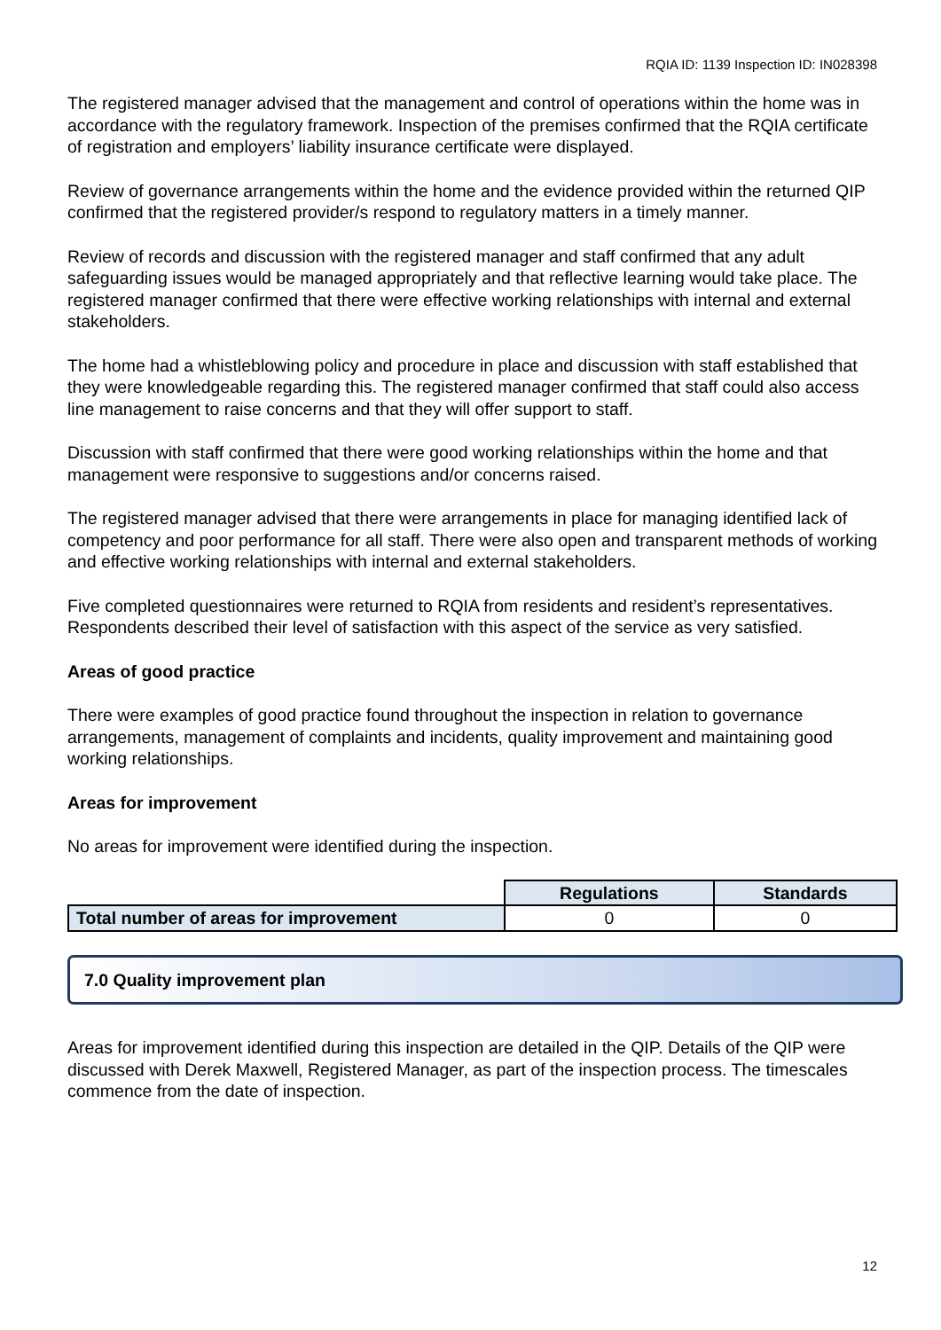RQIA ID: 1139 Inspection ID: IN028398
The registered manager advised that the management and control of operations within the home was in accordance with the regulatory framework. Inspection of the premises confirmed that the RQIA certificate of registration and employers’ liability insurance certificate were displayed.
Review of governance arrangements within the home and the evidence provided within the returned QIP confirmed that the registered provider/s respond to regulatory matters in a timely manner.
Review of records and discussion with the registered manager and staff confirmed that any adult safeguarding issues would be managed appropriately and that reflective learning would take place. The registered manager confirmed that there were effective working relationships with internal and external stakeholders.
The home had a whistleblowing policy and procedure in place and discussion with staff established that they were knowledgeable regarding this. The registered manager confirmed that staff could also access line management to raise concerns and that they will offer support to staff.
Discussion with staff confirmed that there were good working relationships within the home and that management were responsive to suggestions and/or concerns raised.
The registered manager advised that there were arrangements in place for managing identified lack of competency and poor performance for all staff. There were also open and transparent methods of working and effective working relationships with internal and external stakeholders.
Five completed questionnaires were returned to RQIA from residents and resident’s representatives. Respondents described their level of satisfaction with this aspect of the service as very satisfied.
Areas of good practice
There were examples of good practice found throughout the inspection in relation to governance arrangements, management of complaints and incidents, quality improvement and maintaining good working relationships.
Areas for improvement
No areas for improvement were identified during the inspection.
| | Regulations | Standards |
| Total number of areas for improvement | 0 | 0 |
7.0 Quality improvement plan
Areas for improvement identified during this inspection are detailed in the QIP. Details of the QIP were discussed with Derek Maxwell, Registered Manager, as part of the inspection process. The timescales commence from the date of inspection.
12